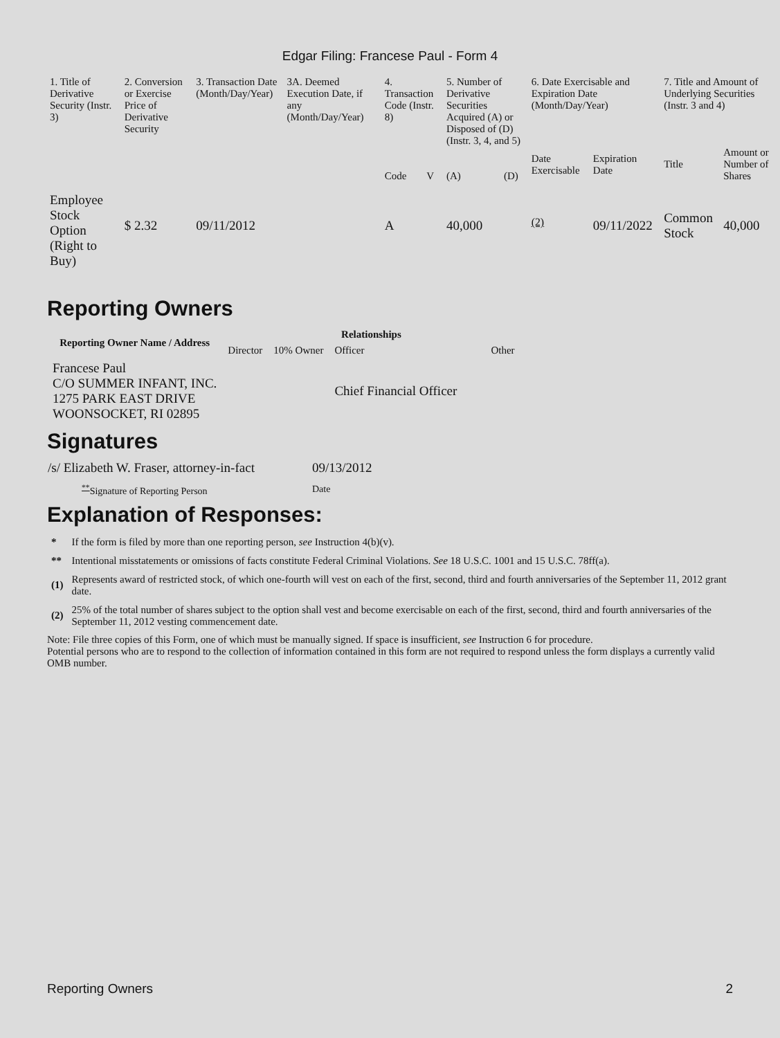Edgar Filing: Francese Paul - Form 4
| 1. Title of Derivative Security (Instr. 3) | 2. Conversion or Exercise Price of Derivative Security | 3. Transaction Date (Month/Day/Year) | 3A. Deemed Execution Date, if any (Month/Day/Year) | 4. Transaction Code (Instr. 8) | | 5. Number of Derivative Securities Acquired (A) or Disposed of (D) (Instr. 3, 4, and 5) | | 6. Date Exercisable and Expiration Date (Month/Day/Year) | | 7. Title and Amount of Underlying Securities (Instr. 3 and 4) | |
| | | | | Code | V | (A) | (D) | Date Exercisable | Expiration Date | Title | Amount or Number of Shares |
| Employee Stock Option (Right to Buy) | $ 2.32 | 09/11/2012 | | A | | 40,000 | | <sup>(2)</sup> | 09/11/2022 | Common Stock | 40,000 |
Reporting Owners
| Reporting Owner Name / Address | Relationships | | | |
| --- | --- | --- | --- | --- |
| | Director | 10% Owner | Officer | Other |
| Francese Paul C/O SUMMER INFANT, INC. 1275 PARK EAST DRIVE WOONSOCKET, RI 02895 | | | Chief Financial Officer | |
Signatures
| /s/ Elizabeth W. Fraser, attorney-in-fact | 09/13/2012 |
| <sup>**</sup> Signature of Reporting Person | Date |
Explanation of Responses:
| * | If the form is filed by more than one reporting person, see Instruction 4(b)(v). |
| ** | Intentional misstatements or omissions of facts constitute Federal Criminal Violations. See 18 U.S.C. 1001 and 15 U.S.C. 78ff(a). |
| (1) | Represents award of restricted stock, of which one-fourth will vest on each of the first, second, third and fourth anniversaries of the September 11, 2012 grant date. |
| (2) | 25% of the total number of shares subject to the option shall vest and become exercisable on each of the first, second, third and fourth anniversaries of the September 11, 2012 vesting commencement date. |
Note: File three copies of this Form, one of which must be manually signed. If space is insufficient, see Instruction 6 for procedure.
Potential persons who are to respond to the collection of information contained in this form are not required to respond unless the form displays a currently valid OMB number.
Reporting Owners 2